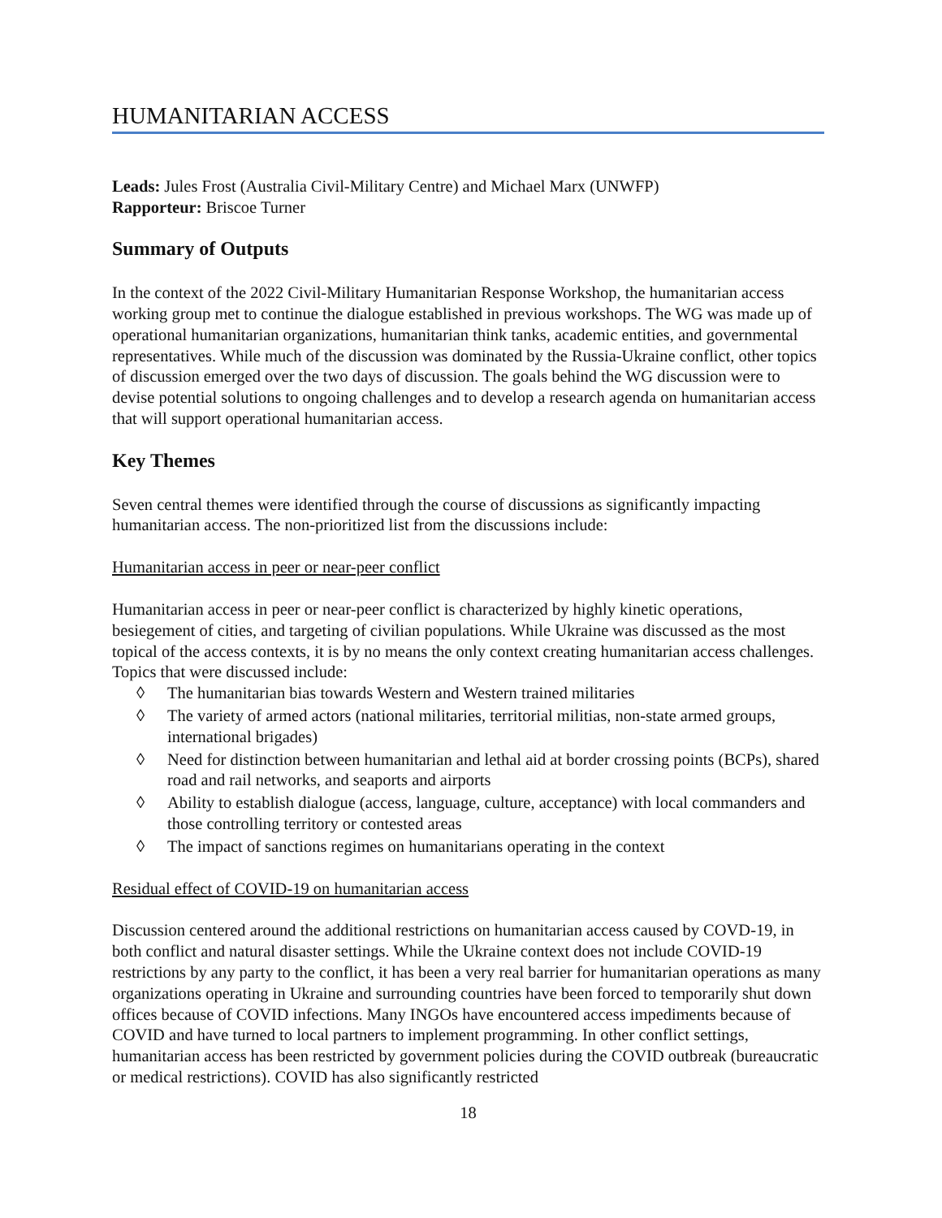HUMANITARIAN ACCESS
Leads: Jules Frost (Australia Civil-Military Centre) and Michael Marx (UNWFP)
Rapporteur: Briscoe Turner
Summary of Outputs
In the context of the 2022 Civil-Military Humanitarian Response Workshop, the humanitarian access working group met to continue the dialogue established in previous workshops. The WG was made up of operational humanitarian organizations, humanitarian think tanks, academic entities, and governmental representatives. While much of the discussion was dominated by the Russia-Ukraine conflict, other topics of discussion emerged over the two days of discussion. The goals behind the WG discussion were to devise potential solutions to ongoing challenges and to develop a research agenda on humanitarian access that will support operational humanitarian access.
Key Themes
Seven central themes were identified through the course of discussions as significantly impacting humanitarian access. The non-prioritized list from the discussions include:
Humanitarian access in peer or near-peer conflict
Humanitarian access in peer or near-peer conflict is characterized by highly kinetic operations, besiegement of cities, and targeting of civilian populations. While Ukraine was discussed as the most topical of the access contexts, it is by no means the only context creating humanitarian access challenges. Topics that were discussed include:
◊ The humanitarian bias towards Western and Western trained militaries
◊ The variety of armed actors (national militaries, territorial militias, non-state armed groups, international brigades)
◊ Need for distinction between humanitarian and lethal aid at border crossing points (BCPs), shared road and rail networks, and seaports and airports
◊ Ability to establish dialogue (access, language, culture, acceptance) with local commanders and those controlling territory or contested areas
◊ The impact of sanctions regimes on humanitarians operating in the context
Residual effect of COVID-19 on humanitarian access
Discussion centered around the additional restrictions on humanitarian access caused by COVD-19, in both conflict and natural disaster settings. While the Ukraine context does not include COVID-19 restrictions by any party to the conflict, it has been a very real barrier for humanitarian operations as many organizations operating in Ukraine and surrounding countries have been forced to temporarily shut down offices because of COVID infections. Many INGOs have encountered access impediments because of COVID and have turned to local partners to implement programming. In other conflict settings, humanitarian access has been restricted by government policies during the COVID outbreak (bureaucratic or medical restrictions). COVID has also significantly restricted
18